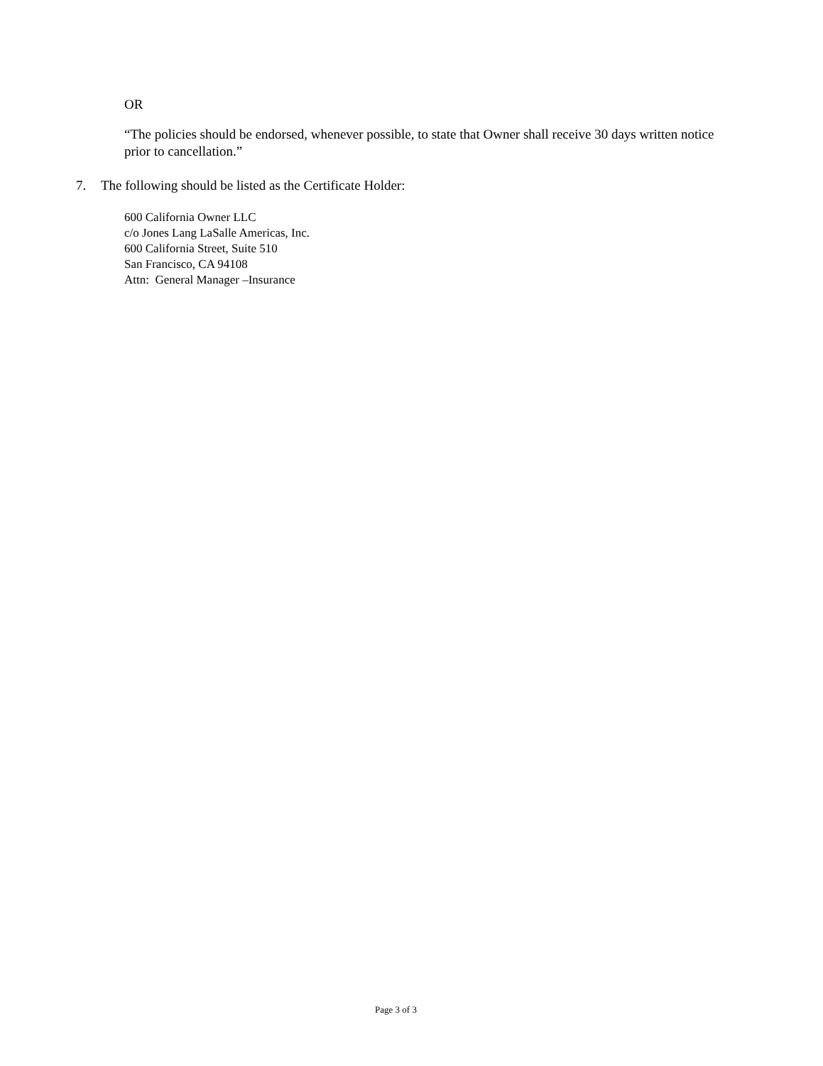OR
“The policies should be endorsed, whenever possible, to state that Owner shall receive 30 days written notice prior to cancellation.”
7. The following should be listed as the Certificate Holder:
600 California Owner LLC
c/o Jones Lang LaSalle Americas, Inc.
600 California Street, Suite 510
San Francisco, CA 94108
Attn: General Manager –Insurance
Page 3 of 3